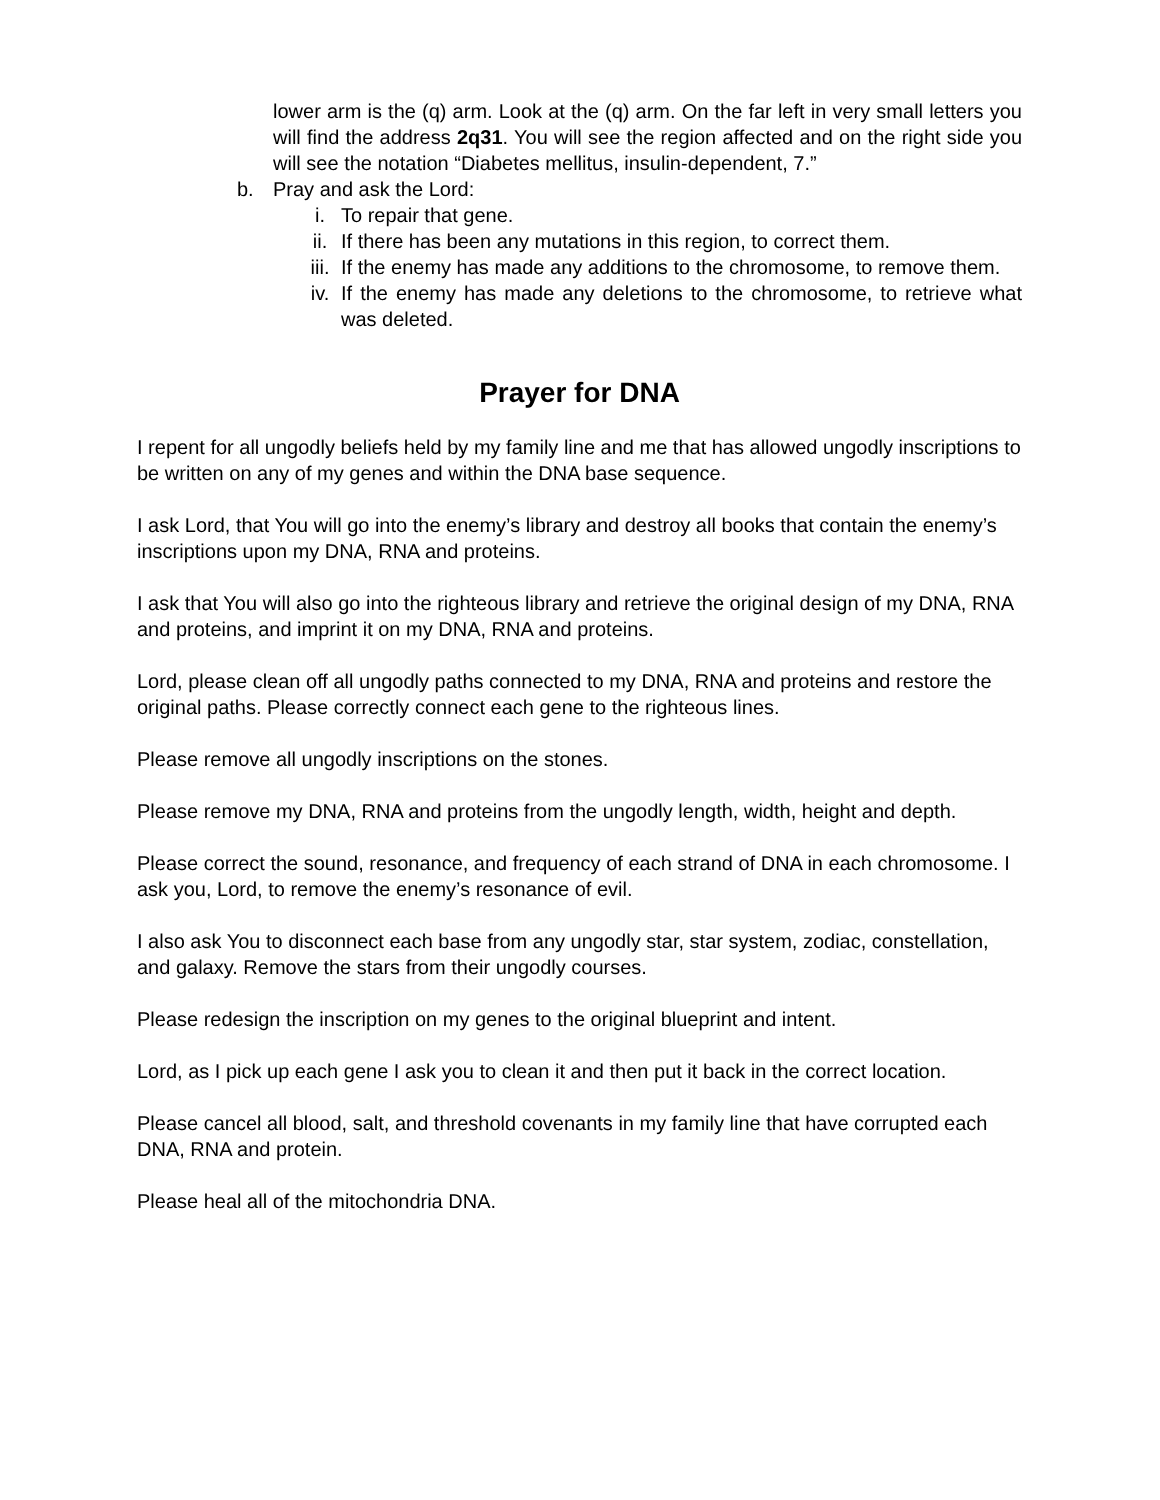lower arm is the (q) arm. Look at the (q) arm. On the far left in very small letters you will find the address 2q31. You will see the region affected and on the right side you will see the notation “Diabetes mellitus, insulin-dependent, 7.”
b. Pray and ask the Lord:
i. To repair that gene.
ii. If there has been any mutations in this region, to correct them.
iii. If the enemy has made any additions to the chromosome, to remove them.
iv. If the enemy has made any deletions to the chromosome, to retrieve what was deleted.
Prayer for DNA
I repent for all ungodly beliefs held by my family line and me that has allowed ungodly inscriptions to be written on any of my genes and within the DNA base sequence.
I ask Lord, that You will go into the enemy’s library and destroy all books that contain the enemy’s inscriptions upon my DNA, RNA and proteins.
I ask that You will also go into the righteous library and retrieve the original design of my DNA, RNA and proteins, and imprint it on my DNA, RNA and proteins.
Lord, please clean off all ungodly paths connected to my DNA, RNA and proteins and restore the original paths. Please correctly connect each gene to the righteous lines.
Please remove all ungodly inscriptions on the stones.
Please remove my DNA, RNA and proteins from the ungodly length, width, height and depth.
Please correct the sound, resonance, and frequency of each strand of DNA in each chromosome. I ask you, Lord, to remove the enemy’s resonance of evil.
I also ask You to disconnect each base from any ungodly star, star system, zodiac, constellation, and galaxy. Remove the stars from their ungodly courses.
Please redesign the inscription on my genes to the original blueprint and intent.
Lord, as I pick up each gene I ask you to clean it and then put it back in the correct location.
Please cancel all blood, salt, and threshold covenants in my family line that have corrupted each DNA, RNA and protein.
Please heal all of the mitochondria DNA.